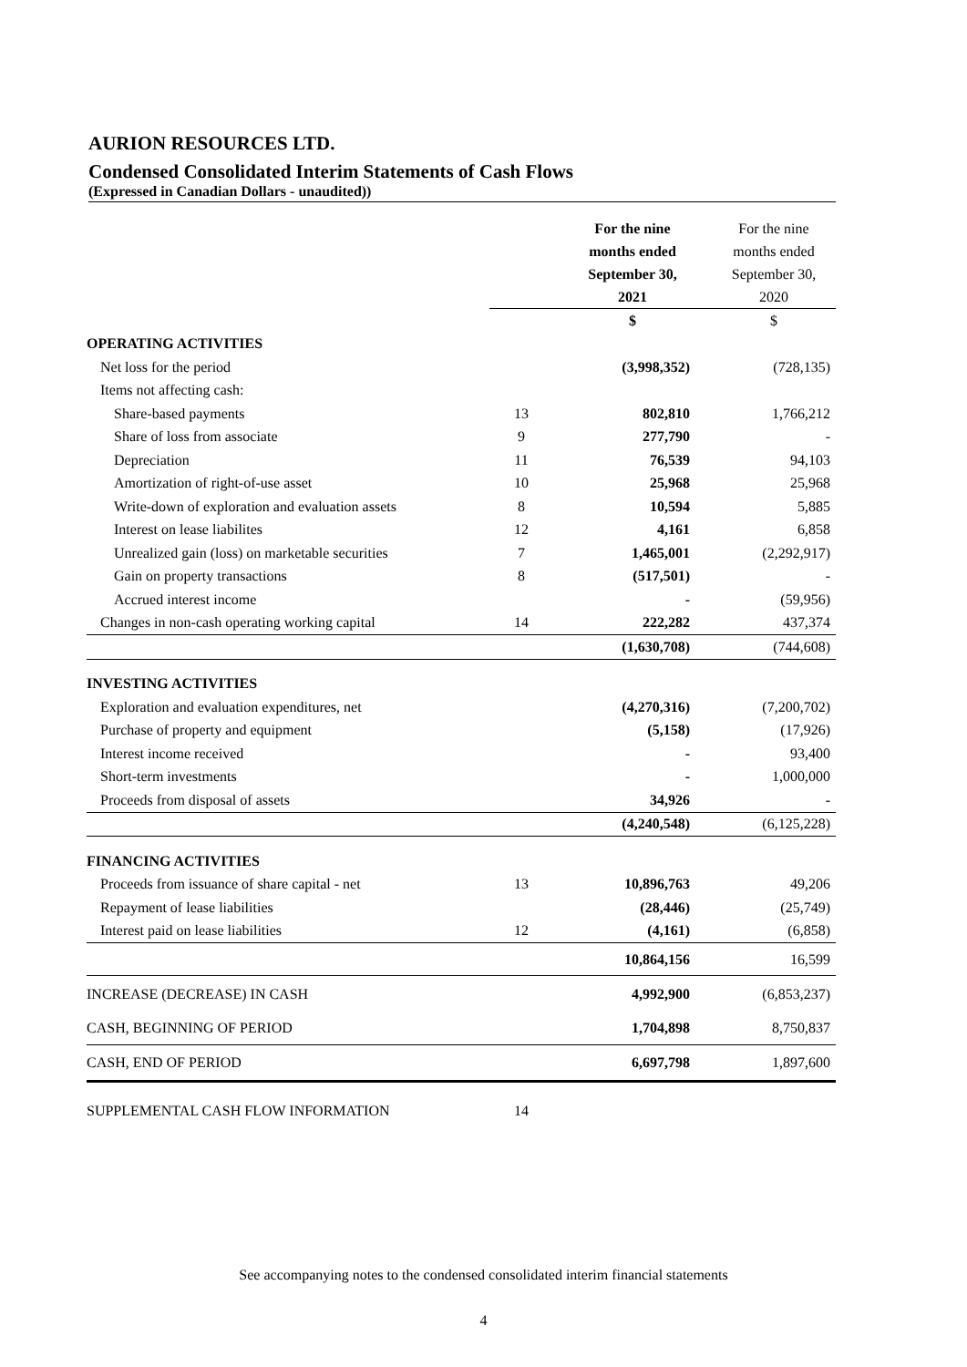AURION RESOURCES LTD.
Condensed Consolidated Interim Statements of Cash Flows
(Expressed in Canadian Dollars - unaudited))
| | | For the nine months ended September 30, 2021 | For the nine months ended September 30, 2020 |
| --- | --- | --- | --- |
| | | $ | $ |
| OPERATING ACTIVITIES | | | |
| Net loss for the period | | (3,998,352) | (728,135) |
| Items not affecting cash: | | | |
| Share-based payments | 13 | 802,810 | 1,766,212 |
| Share of loss from associate | 9 | 277,790 | - |
| Depreciation | 11 | 76,539 | 94,103 |
| Amortization of right-of-use asset | 10 | 25,968 | 25,968 |
| Write-down of exploration and evaluation assets | 8 | 10,594 | 5,885 |
| Interest on lease liabilites | 12 | 4,161 | 6,858 |
| Unrealized gain (loss) on marketable securities | 7 | 1,465,001 | (2,292,917) |
| Gain on property transactions | 8 | (517,501) | - |
| Accrued interest income | | - | (59,956) |
| Changes in non-cash operating working capital | 14 | 222,282 | 437,374 |
| | | (1,630,708) | (744,608) |
| INVESTING ACTIVITIES | | | |
| Exploration and evaluation expenditures, net | | (4,270,316) | (7,200,702) |
| Purchase of property and equipment | | (5,158) | (17,926) |
| Interest income received | | - | 93,400 |
| Short-term investments | | - | 1,000,000 |
| Proceeds from disposal of assets | | 34,926 | - |
| | | (4,240,548) | (6,125,228) |
| FINANCING ACTIVITIES | | | |
| Proceeds from issuance of share capital - net | 13 | 10,896,763 | 49,206 |
| Repayment of lease liabilities | | (28,446) | (25,749) |
| Interest paid on lease liabilities | 12 | (4,161) | (6,858) |
| | | 10,864,156 | 16,599 |
| INCREASE (DECREASE) IN CASH | | 4,992,900 | (6,853,237) |
| CASH, BEGINNING OF PERIOD | | 1,704,898 | 8,750,837 |
| CASH, END OF PERIOD | | 6,697,798 | 1,897,600 |
| SUPPLEMENTAL CASH FLOW INFORMATION | 14 | | |
See accompanying notes to the condensed consolidated interim financial statements
4